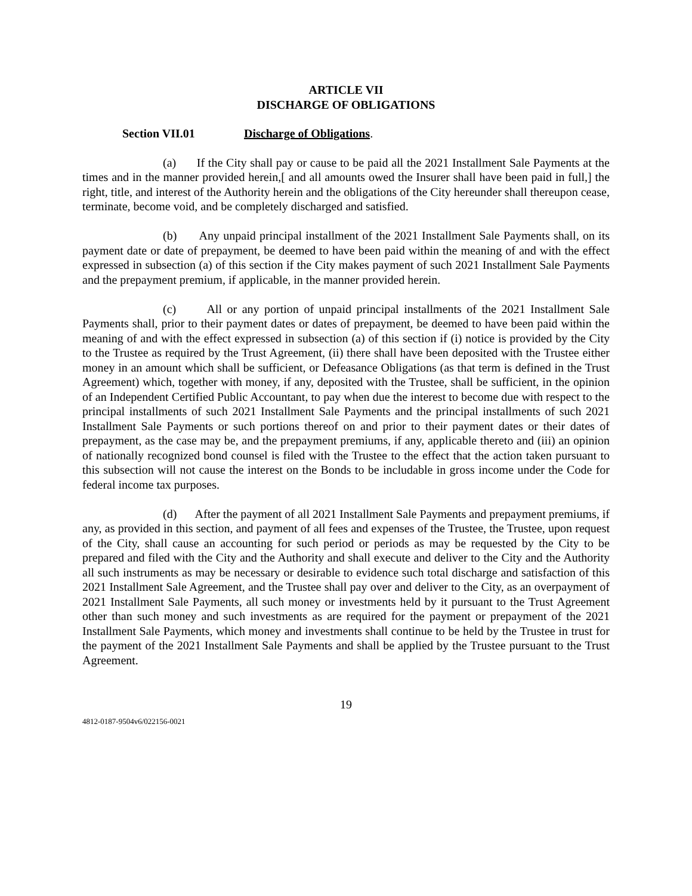ARTICLE VII
DISCHARGE OF OBLIGATIONS
Section VII.01 Discharge of Obligations.
(a) If the City shall pay or cause to be paid all the 2021 Installment Sale Payments at the times and in the manner provided herein,[ and all amounts owed the Insurer shall have been paid in full,] the right, title, and interest of the Authority herein and the obligations of the City hereunder shall thereupon cease, terminate, become void, and be completely discharged and satisfied.
(b) Any unpaid principal installment of the 2021 Installment Sale Payments shall, on its payment date or date of prepayment, be deemed to have been paid within the meaning of and with the effect expressed in subsection (a) of this section if the City makes payment of such 2021 Installment Sale Payments and the prepayment premium, if applicable, in the manner provided herein.
(c) All or any portion of unpaid principal installments of the 2021 Installment Sale Payments shall, prior to their payment dates or dates of prepayment, be deemed to have been paid within the meaning of and with the effect expressed in subsection (a) of this section if (i) notice is provided by the City to the Trustee as required by the Trust Agreement, (ii) there shall have been deposited with the Trustee either money in an amount which shall be sufficient, or Defeasance Obligations (as that term is defined in the Trust Agreement) which, together with money, if any, deposited with the Trustee, shall be sufficient, in the opinion of an Independent Certified Public Accountant, to pay when due the interest to become due with respect to the principal installments of such 2021 Installment Sale Payments and the principal installments of such 2021 Installment Sale Payments or such portions thereof on and prior to their payment dates or their dates of prepayment, as the case may be, and the prepayment premiums, if any, applicable thereto and (iii) an opinion of nationally recognized bond counsel is filed with the Trustee to the effect that the action taken pursuant to this subsection will not cause the interest on the Bonds to be includable in gross income under the Code for federal income tax purposes.
(d) After the payment of all 2021 Installment Sale Payments and prepayment premiums, if any, as provided in this section, and payment of all fees and expenses of the Trustee, the Trustee, upon request of the City, shall cause an accounting for such period or periods as may be requested by the City to be prepared and filed with the City and the Authority and shall execute and deliver to the City and the Authority all such instruments as may be necessary or desirable to evidence such total discharge and satisfaction of this 2021 Installment Sale Agreement, and the Trustee shall pay over and deliver to the City, as an overpayment of 2021 Installment Sale Payments, all such money or investments held by it pursuant to the Trust Agreement other than such money and such investments as are required for the payment or prepayment of the 2021 Installment Sale Payments, which money and investments shall continue to be held by the Trustee in trust for the payment of the 2021 Installment Sale Payments and shall be applied by the Trustee pursuant to the Trust Agreement.
19
4812-0187-9504v6/022156-0021